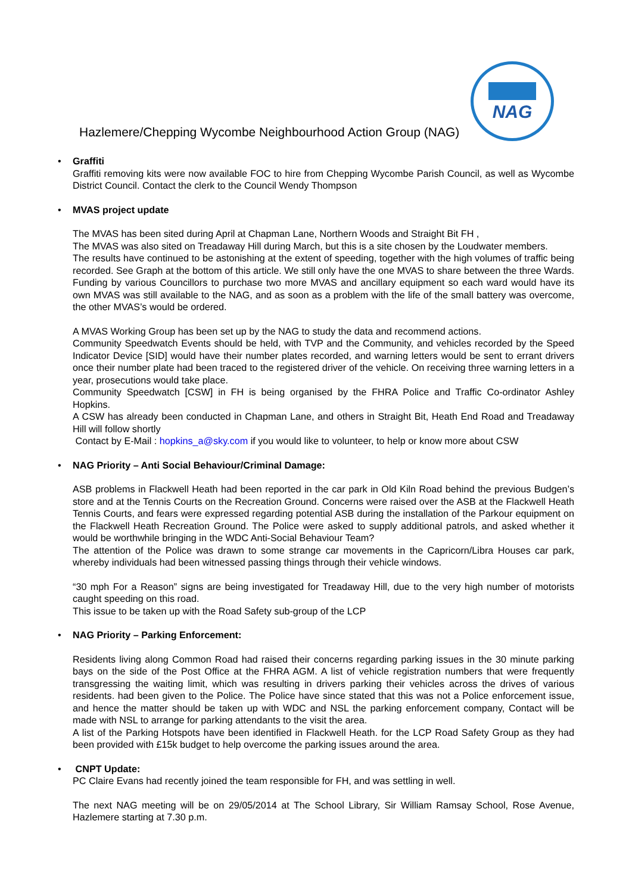Hazlemere/Chepping Wycombe Neighbourhood Action Group (NAG)
NAG
•
Graffiti
Graffiti removing kits were now available FOC to hire from Chepping Wycombe Parish Council, as well as Wycombe District Council. Contact the clerk to the Council Wendy Thompson
•
MVAS project update
The MVAS has been sited during April at Chapman Lane, Northern Woods and Straight Bit FH ,
The MVAS was also sited on Treadaway Hill during March, but this is a site chosen by the Loudwater members.
The results have continued to be astonishing at the extent of speeding, together with the high volumes of traffic being recorded. See Graph at the bottom of this article. We still only have the one MVAS to share between the three Wards. Funding by various Councillors to purchase two more MVAS and ancillary equipment so each ward would have its own MVAS was still available to the NAG, and as soon as a problem with the life of the small battery was overcome, the other MVAS’s would be ordered.
A MVAS Working Group has been set up by the NAG to study the data and recommend actions.
Community Speedwatch Events should be held, with TVP and the Community, and vehicles recorded by the Speed Indicator Device [SID] would have their number plates recorded, and warning letters would be sent to errant drivers once their number plate had been traced to the registered driver of the vehicle. On receiving three warning letters in a year, prosecutions would take place.
Community Speedwatch [CSW] in FH is being organised by the FHRA Police and Traffic Co-ordinator Ashley Hopkins.
A CSW has already been conducted in Chapman Lane, and others in Straight Bit, Heath End Road and Treadaway Hill will follow shortly
Contact by E-Mail : hopkins_a@sky.com if you would like to volunteer, to help or know more about CSW
•
NAG Priority – Anti Social Behaviour/Criminal Damage:
ASB problems in Flackwell Heath had been reported in the car park in Old Kiln Road behind the previous Budgen’s store and at the Tennis Courts on the Recreation Ground. Concerns were raised over the ASB at the Flackwell Heath Tennis Courts, and fears were expressed regarding potential ASB during the installation of the Parkour equipment on the Flackwell Heath Recreation Ground. The Police were asked to supply additional patrols, and asked whether it would be worthwhile bringing in the WDC Anti-Social Behaviour Team?
The attention of the Police was drawn to some strange car movements in the Capricorn/Libra Houses car park, whereby individuals had been witnessed passing things through their vehicle windows.
“30 mph For a Reason” signs are being investigated for Treadaway Hill, due to the very high number of motorists caught speeding on this road.
This issue to be taken up with the Road Safety sub-group of the LCP
•
NAG Priority – Parking Enforcement:
Residents living along Common Road had raised their concerns regarding parking issues in the 30 minute parking bays on the side of the Post Office at the FHRA AGM. A list of vehicle registration numbers that were frequently transgressing the waiting limit, which was resulting in drivers parking their vehicles across the drives of various residents. had been given to the Police. The Police have since stated that this was not a Police enforcement issue, and hence the matter should be taken up with WDC and NSL the parking enforcement company, Contact will be made with NSL to arrange for parking attendants to the visit the area.
A list of the Parking Hotspots have been identified in Flackwell Heath. for the LCP Road Safety Group as they had been provided with £15k budget to help overcome the parking issues around the area.
•
CNPT Update:
PC Claire Evans had recently joined the team responsible for FH, and was settling in well.
The next NAG meeting will be on 29/05/2014 at The School Library, Sir William Ramsay School, Rose Avenue, Hazlemere starting at 7.30 p.m.